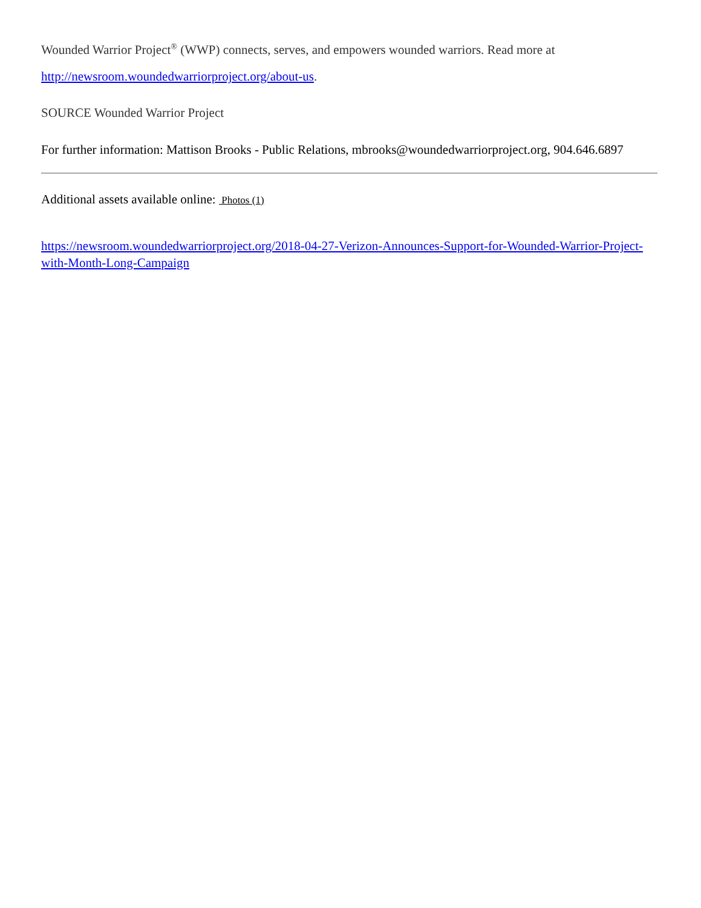Wounded Warrior Project<sup>®</sup> (WWP) connects, serves, and empowers wounded warriors. Read more at http://newsroom.woundedwarriorproject.org/about-us.
SOURCE Wounded Warrior Project
For further information: Mattison Brooks - Public Relations, mbrooks@woundedwarriorproject.org, 904.646.6897
Additional assets available online: Photos (1)
https://newsroom.woundedwarriorproject.org/2018-04-27-Verizon-Announces-Support-for-Wounded-Warrior-Project-with-Month-Long-Campaign